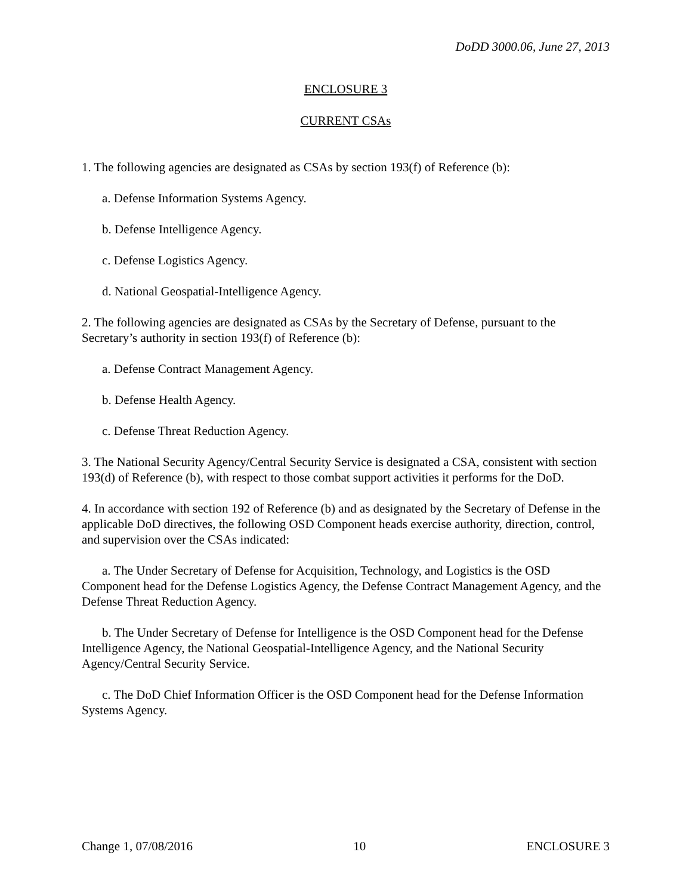DoDD 3000.06, June 27, 2013
ENCLOSURE 3
CURRENT CSAs
1. The following agencies are designated as CSAs by section 193(f) of Reference (b):
a. Defense Information Systems Agency.
b. Defense Intelligence Agency.
c. Defense Logistics Agency.
d. National Geospatial-Intelligence Agency.
2. The following agencies are designated as CSAs by the Secretary of Defense, pursuant to the Secretary’s authority in section 193(f) of Reference (b):
a. Defense Contract Management Agency.
b. Defense Health Agency.
c. Defense Threat Reduction Agency.
3. The National Security Agency/Central Security Service is designated a CSA, consistent with section 193(d) of Reference (b), with respect to those combat support activities it performs for the DoD.
4. In accordance with section 192 of Reference (b) and as designated by the Secretary of Defense in the applicable DoD directives, the following OSD Component heads exercise authority, direction, control, and supervision over the CSAs indicated:
a. The Under Secretary of Defense for Acquisition, Technology, and Logistics is the OSD Component head for the Defense Logistics Agency, the Defense Contract Management Agency, and the Defense Threat Reduction Agency.
b. The Under Secretary of Defense for Intelligence is the OSD Component head for the Defense Intelligence Agency, the National Geospatial-Intelligence Agency, and the National Security Agency/Central Security Service.
c. The DoD Chief Information Officer is the OSD Component head for the Defense Information Systems Agency.
Change 1, 07/08/2016 10 ENCLOSURE 3